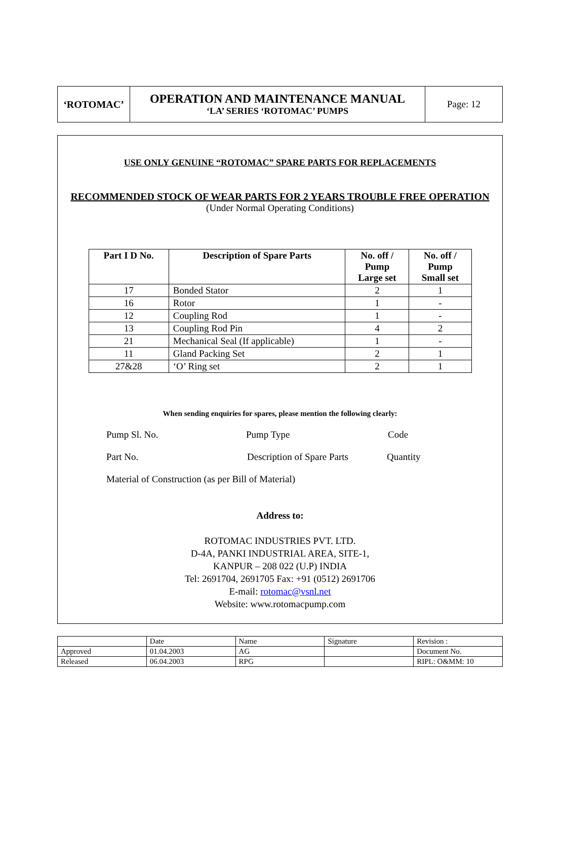| ‘ROTOMAC’ | OPERATION AND MAINTENANCE MANUAL ‘LA’ SERIES ‘ROTOMAC’ PUMPS | Page: 12 |
USE ONLY GENUINE “ROTOMAC” SPARE PARTS FOR REPLACEMENTS
RECOMMENDED STOCK OF WEAR PARTS FOR 2 YEARS TROUBLE FREE OPERATION
(Under Normal Operating Conditions)
| Part I D No. | Description of Spare Parts | No. off / Pump Large set | No. off / Pump Small set |
| --- | --- | --- | --- |
| 17 | Bonded Stator | 2 | 1 |
| 16 | Rotor | 1 | - |
| 12 | Coupling Rod | 1 | - |
| 13 | Coupling Rod Pin | 4 | 2 |
| 21 | Mechanical Seal (If applicable) | 1 | - |
| 11 | Gland Packing Set | 2 | 1 |
| 27&28 | ‘O’ Ring set | 2 | 1 |
When sending enquiries for spares, please mention the following clearly:
Pump Sl. No. Pump Type Code
Part No. Description of Spare Parts Quantity
Material of Construction (as per Bill of Material)
Address to:
ROTOMAC INDUSTRIES PVT. LTD.
D-4A, PANKI INDUSTRIAL AREA, SITE-1,
KANPUR – 208 022 (U.P) INDIA
Tel: 2691704, 2691705 Fax: +91 (0512) 2691706
E-mail: rotomac@vsnl.net
Website: www.rotomacpump.com
| | Date | Name | Signature | Revision : |
| Approved | 01.04.2003 | AG | | Document No. |
| Released | 06.04.2003 | RPG | | RIPL: O&MM: 10 |